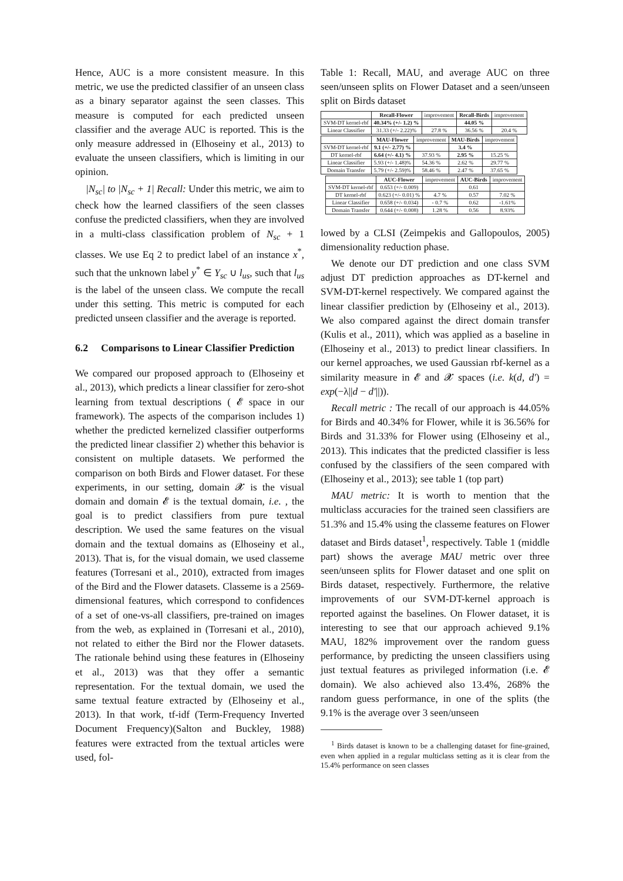Hence, AUC is a more consistent measure. In this metric, we use the predicted classifier of an unseen class as a binary separator against the seen classes. This measure is computed for each predicted unseen classifier and the average AUC is reported. This is the only measure addressed in (Elhoseiny et al., 2013) to evaluate the unseen classifiers, which is limiting in our opinion.
|N<sub>sc</sub>| to |N<sub>sc</sub> + 1| Recall: Under this metric, we aim to check how the learned classifiers of the seen classes confuse the predicted classifiers, when they are involved in a multi-class classification problem of N<sub>sc</sub> + 1 classes. We use Eq 2 to predict label of an instance x<sup>*</sup>, such that the unknown label y<sup>*</sup> ∈ Y<sub>sc</sub> ∪ l<sub>us</sub>, such that l<sub>us</sub> is the label of the unseen class. We compute the recall under this setting. This metric is computed for each predicted unseen classifier and the average is reported.
6.2 Comparisons to Linear Classifier Prediction
We compared our proposed approach to (Elhoseiny et al., 2013), which predicts a linear classifier for zero-shot learning from textual descriptions ( 𝓔 space in our framework). The aspects of the comparison includes 1) whether the predicted kernelized classifier outperforms the predicted linear classifier 2) whether this behavior is consistent on multiple datasets. We performed the comparison on both Birds and Flower dataset. For these experiments, in our setting, domain 𝓧 is the visual domain and domain 𝓔 is the textual domain, i.e. , the goal is to predict classifiers from pure textual description. We used the same features on the visual domain and the textual domains as (Elhoseiny et al., 2013). That is, for the visual domain, we used classeme features (Torresani et al., 2010), extracted from images of the Bird and the Flower datasets. Classeme is a 2569-dimensional features, which correspond to confidences of a set of one-vs-all classifiers, pre-trained on images from the web, as explained in (Torresani et al., 2010), not related to either the Bird nor the Flower datasets. The rationale behind using these features in (Elhoseiny et al., 2013) was that they offer a semantic representation. For the textual domain, we used the same textual feature extracted by (Elhoseiny et al., 2013). In that work, tf-idf (Term-Frequency Inverted Document Frequency)(Salton and Buckley, 1988) features were extracted from the textual articles were used, fol-
Table 1: Recall, MAU, and average AUC on three seen/unseen splits on Flower Dataset and a seen/unseen split on Birds dataset
| | Recall-Flower | improvement | Recall-Birds | improvement |
| SVM-DT kernel-rbf | 40.34% (+/- 1.2) % | | 44.05 % | |
| Linear Classifier | 31.33 (+/- 2.22)% | 27.8 % | 36.56 % | 20.4 % |
| | MAU-Flower | improvement | MAU-Birds | improvement |
| SVM-DT kernel-rbf | 9.1 (+/- 2.77) % | | 3.4 % | |
| DT kernel-rbf | 6.64 (+/- 4.1) % | 37.93 % | 2.95 % | 15.25 % |
| Linear Classifier | 5.93 (+/- 1.48)% | 54.36 % | 2.62 % | 29.77 % |
| Domain Transfer | 5.79 (+/- 2.59)% | 58.46 % | 2.47 % | 37.65 % |
| | AUC-Flower | improvement | AUC-Birds | improvement |
| SVM-DT kernel-rbf | 0.653 (+/- 0.009) | | 0.61 | |
| DT kernel-rbf | 0.623 (+/- 0.01) % | 4.7 % | 0.57 | 7.02 % |
| Linear Classifier | 0.658 (+/- 0.034) | - 0.7 % | 0.62 | -1.61% |
| Domain Transfer | 0.644 (+/- 0.008) | 1.28 % | 0.56 | 8.93% |
lowed by a CLSI (Zeimpekis and Gallopoulos, 2005) dimensionality reduction phase.
We denote our DT prediction and one class SVM adjust DT prediction approaches as DT-kernel and SVM-DT-kernel respectively. We compared against the linear classifier prediction by (Elhoseiny et al., 2013). We also compared against the direct domain transfer (Kulis et al., 2011), which was applied as a baseline in (Elhoseiny et al., 2013) to predict linear classifiers. In our kernel approaches, we used Gaussian rbf-kernel as a similarity measure in 𝓔 and 𝓧 spaces (i.e. k(d, d′) = exp(−λ||d − d′||)).
Recall metric : The recall of our approach is 44.05% for Birds and 40.34% for Flower, while it is 36.56% for Birds and 31.33% for Flower using (Elhoseiny et al., 2013). This indicates that the predicted classifier is less confused by the classifiers of the seen compared with (Elhoseiny et al., 2013); see table 1 (top part)
MAU metric: It is worth to mention that the multiclass accuracies for the trained seen classifiers are 51.3% and 15.4% using the classeme features on Flower dataset and Birds dataset<sup>1</sup>, respectively. Table 1 (middle part) shows the average MAU metric over three seen/unseen splits for Flower dataset and one split on Birds dataset, respectively. Furthermore, the relative improvements of our SVM-DT-kernel approach is reported against the baselines. On Flower dataset, it is interesting to see that our approach achieved 9.1% MAU, 182% improvement over the random guess performance, by predicting the unseen classifiers using just textual features as privileged information (i.e. 𝓔 domain). We also achieved also 13.4%, 268% the random guess performance, in one of the splits (the 9.1% is the average over 3 seen/unseen
<sup>1</sup> Birds dataset is known to be a challenging dataset for fine-grained, even when applied in a regular multiclass setting as it is clear from the 15.4% performance on seen classes